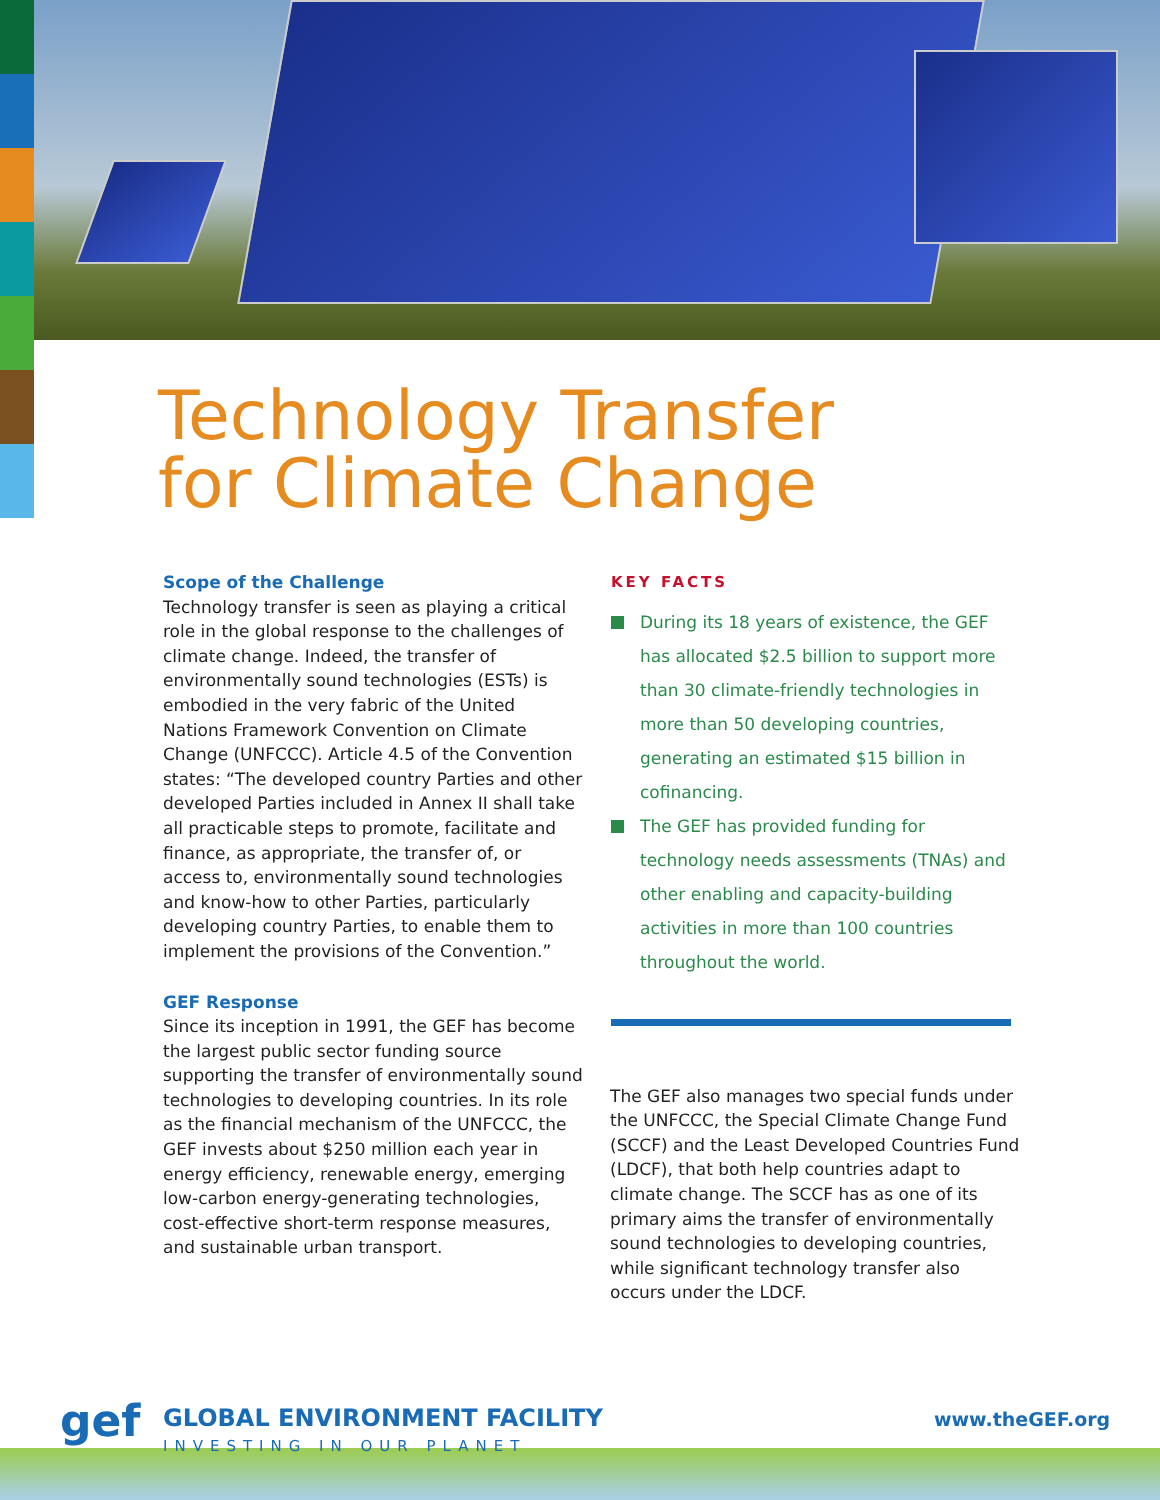Technology Transfer
for Climate Change
Scope of the Challenge
Technology transfer is seen as playing a critical role in the global response to the challenges of climate change. Indeed, the transfer of environmentally sound technologies (ESTs) is embodied in the very fabric of the United Nations Framework Convention on Climate Change (UNFCCC). Article 4.5 of the Convention states: “The developed country Parties and other developed Parties included in Annex II shall take all practicable steps to promote, facilitate and finance, as appropriate, the transfer of, or access to, environmentally sound technologies and know-how to other Parties, particularly developing country Parties, to enable them to implement the provisions of the Convention.”
GEF Response
Since its inception in 1991, the GEF has become the largest public sector funding source supporting the transfer of environmentally sound technologies to developing countries. In its role as the financial mechanism of the UNFCCC, the GEF invests about $250 million each year in energy efficiency, renewable energy, emerging low-carbon energy-generating technologies, cost-effective short-term response measures, and sustainable urban transport.
KEY FACTS
During its 18 years of existence, the GEF has allocated $2.5 billion to support more than 30 climate-friendly technologies in more than 50 developing countries, generating an estimated $15 billion in cofinancing.
The GEF has provided funding for technology needs assessments (TNAs) and other enabling and capacity-building activities in more than 100 countries throughout the world.
The GEF also manages two special funds under the UNFCCC, the Special Climate Change Fund (SCCF) and the Least Developed Countries Fund (LDCF), that both help countries adapt to climate change. The SCCF has as one of its primary aims the transfer of environmentally sound technologies to developing countries, while significant technology transfer also occurs under the LDCF.
gef GLOBAL ENVIRONMENT FACILITY
INVESTING IN OUR PLANET
www.theGEF.org